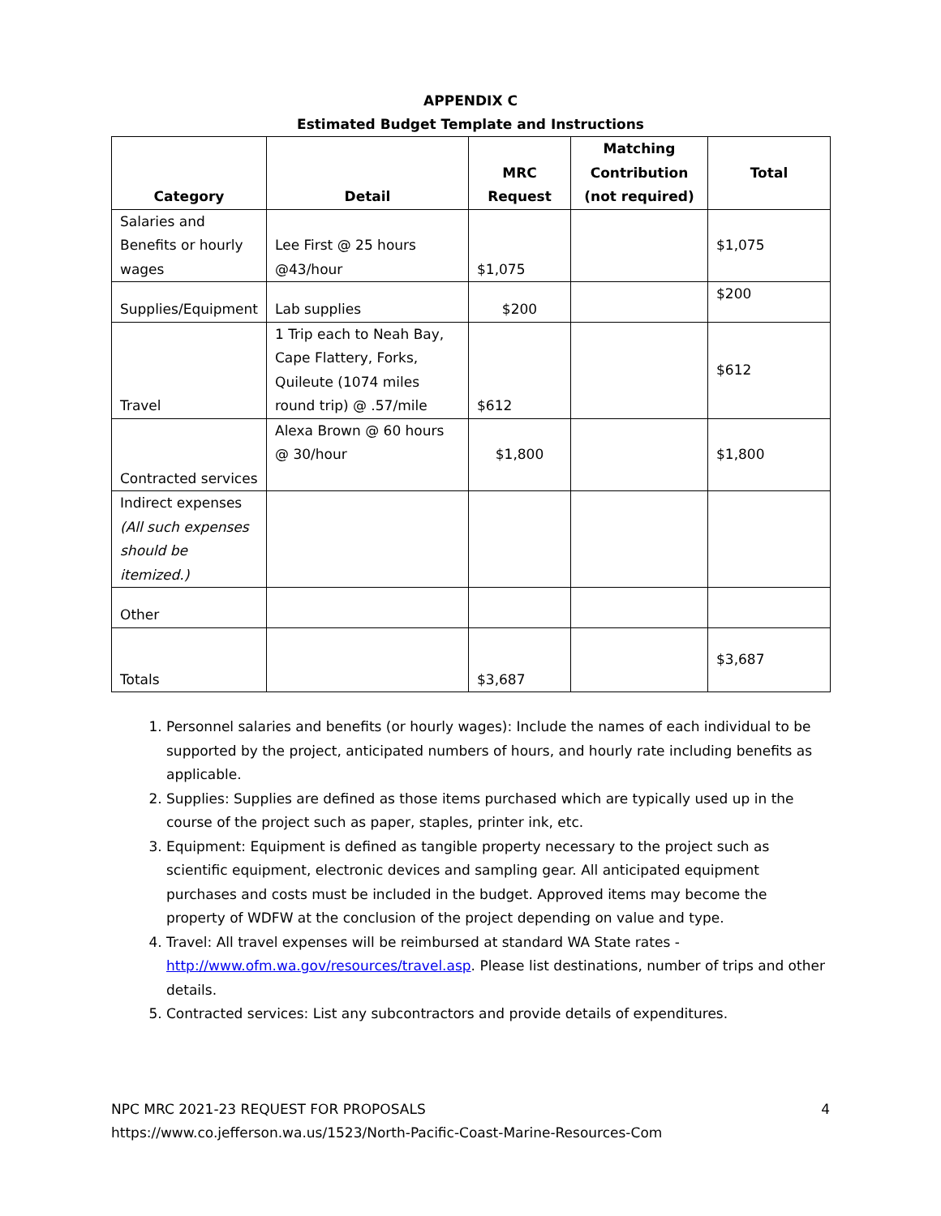APPENDIX C
Estimated Budget Template and Instructions
| Category | Detail | MRC Request | Matching Contribution (not required) | Total |
| --- | --- | --- | --- | --- |
| Salaries and Benefits or hourly wages | Lee First @ 25 hours @43/hour | $1,075 | | $1,075 |
| Supplies/Equipment | Lab supplies | $200 | | $200 |
| Travel | 1 Trip each to Neah Bay, Cape Flattery, Forks, Quileute (1074 miles round trip) @ .57/mile | $612 | | $612 |
| Contracted services | Alexa Brown @ 60 hours @ 30/hour | $1,800 | | $1,800 |
| Indirect expenses (All such expenses should be itemized.) | | | | |
| Other | | | | |
| Totals | | $3,687 | | $3,687 |
1. Personnel salaries and benefits (or hourly wages): Include the names of each individual to be supported by the project, anticipated numbers of hours, and hourly rate including benefits as applicable.
2. Supplies: Supplies are defined as those items purchased which are typically used up in the course of the project such as paper, staples, printer ink, etc.
3. Equipment: Equipment is defined as tangible property necessary to the project such as scientific equipment, electronic devices and sampling gear. All anticipated equipment purchases and costs must be included in the budget. Approved items may become the property of WDFW at the conclusion of the project depending on value and type.
4. Travel: All travel expenses will be reimbursed at standard WA State rates - http://www.ofm.wa.gov/resources/travel.asp. Please list destinations, number of trips and other details.
5. Contracted services: List any subcontractors and provide details of expenditures.
NPC MRC 2021-23 REQUEST FOR PROPOSALS 4
https://www.co.jefferson.wa.us/1523/North-Pacific-Coast-Marine-Resources-Com